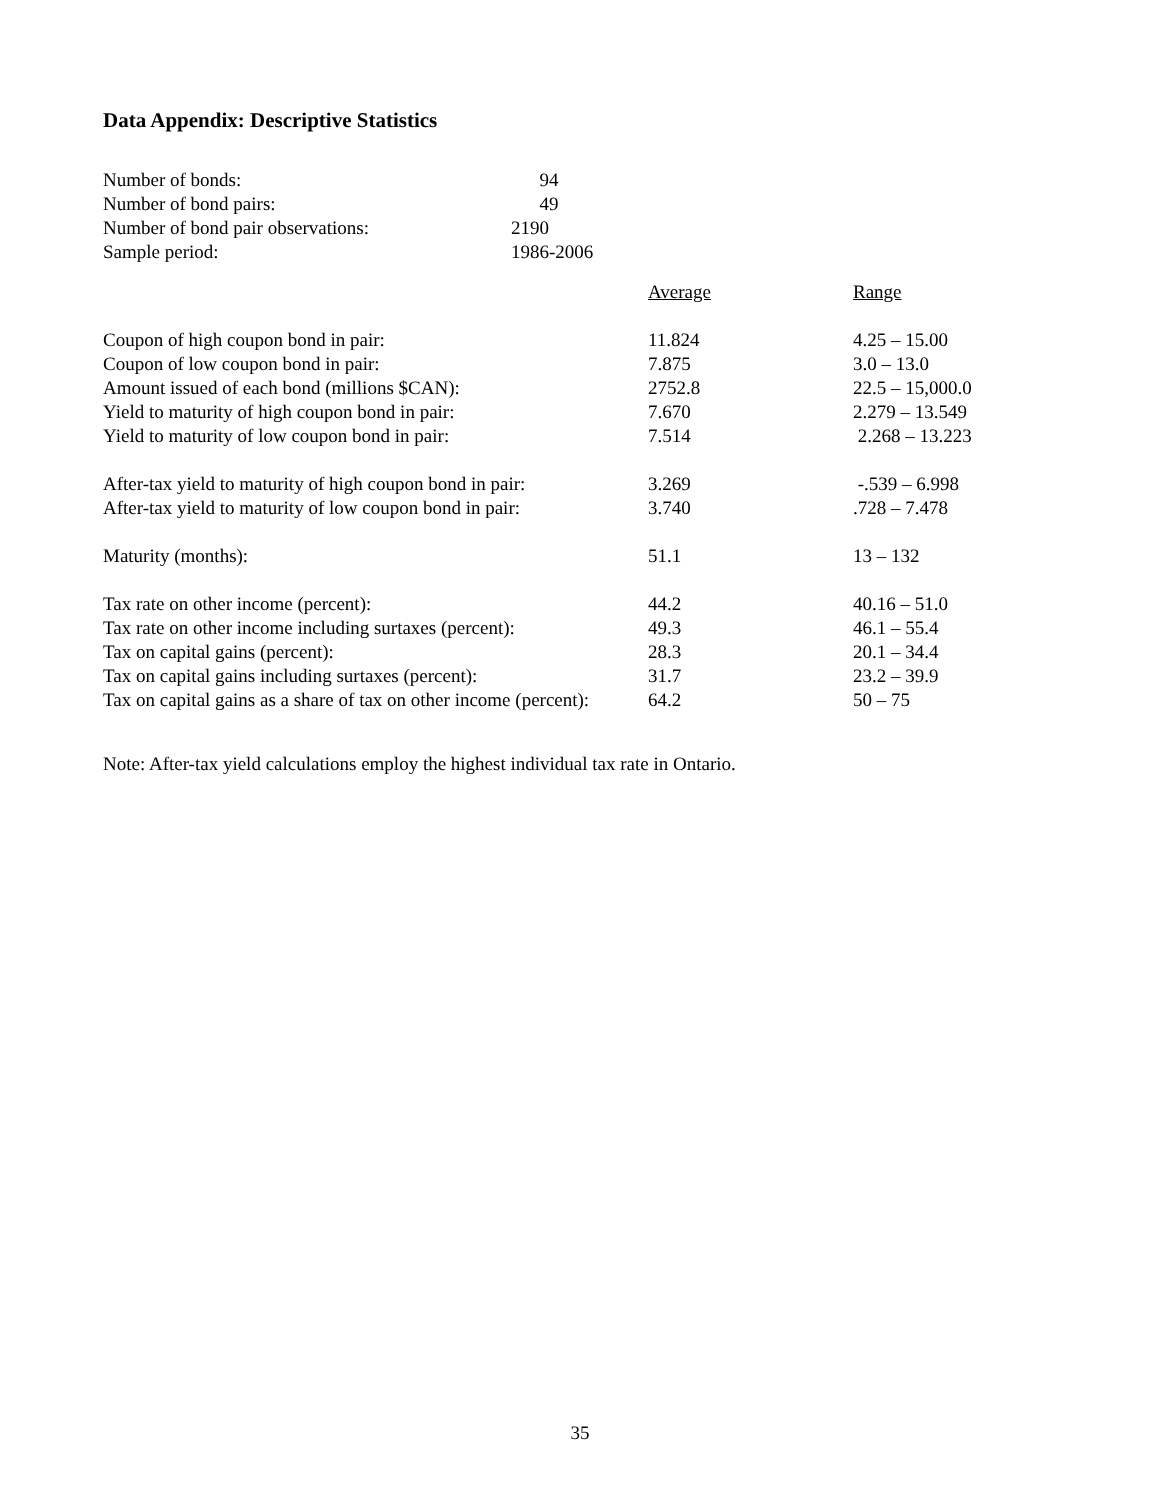Data Appendix: Descriptive Statistics
| Number of bonds: | 94 |
| Number of bond pairs: | 49 |
| Number of bond pair observations: | 2190 |
| Sample period: | 1986-2006 |
| | Average | Range |
| Coupon of high coupon bond in pair: | 11.824 | 4.25 – 15.00 |
| Coupon of low coupon bond in pair: | 7.875 | 3.0 – 13.0 |
| Amount issued of each bond (millions $CAN): | 2752.8 | 22.5 – 15,000.0 |
| Yield to maturity of high coupon bond in pair: | 7.670 | 2.279 – 13.549 |
| Yield to maturity of low coupon bond in pair: | 7.514 | 2.268 – 13.223 |
| After-tax yield to maturity of high coupon bond in pair: | 3.269 | -.539 – 6.998 |
| After-tax yield to maturity of low coupon bond in pair: | 3.740 | .728 – 7.478 |
| Maturity (months): | 51.1 | 13 – 132 |
| Tax rate on other income (percent): | 44.2 | 40.16 – 51.0 |
| Tax rate on other income including surtaxes (percent): | 49.3 | 46.1 – 55.4 |
| Tax on capital gains (percent): | 28.3 | 20.1 – 34.4 |
| Tax on capital gains including surtaxes (percent): | 31.7 | 23.2 – 39.9 |
| Tax on capital gains as a share of tax on other income (percent): | 64.2 | 50 – 75 |
Note: After-tax yield calculations employ the highest individual tax rate in Ontario.
35